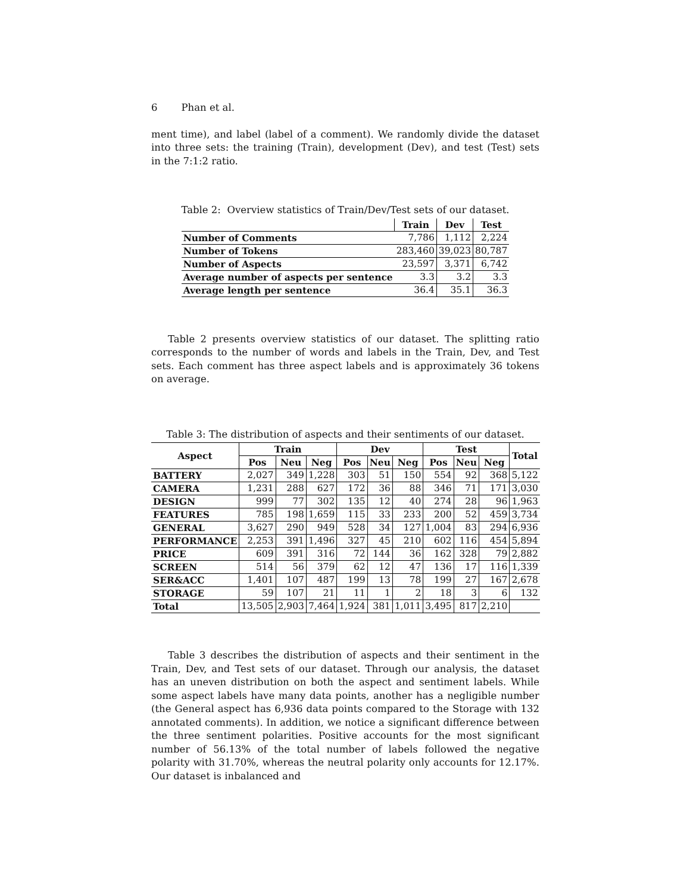6 Phan et al.
ment time), and label (label of a comment). We randomly divide the dataset into three sets: the training (Train), development (Dev), and test (Test) sets in the 7:1:2 ratio.
Table 2: Overview statistics of Train/Dev/Test sets of our dataset.
| | Train | Dev | Test |
| --- | --- | --- | --- |
| Number of Comments | 7,786 | 1,112 | 2,224 |
| Number of Tokens | 283,460 | 39,023 | 80,787 |
| Number of Aspects | 23,597 | 3,371 | 6,742 |
| Average number of aspects per sentence | 3.3 | 3.2 | 3.3 |
| Average length per sentence | 36.4 | 35.1 | 36.3 |
Table 2 presents overview statistics of our dataset. The splitting ratio corresponds to the number of words and labels in the Train, Dev, and Test sets. Each comment has three aspect labels and is approximately 36 tokens on average.
Table 3: The distribution of aspects and their sentiments of our dataset.
| Aspect | Train | | | Dev | | | Test | | | Total |
| --- | --- | --- | --- | --- | --- | --- | --- | --- | --- | --- |
| | Pos | Neu | Neg | Pos | Neu | Neg | Pos | Neu | Neg | |
| BATTERY | 2,027 | 349 | 1,228 | 303 | 51 | 150 | 554 | 92 | 368 | 5,122 |
| CAMERA | 1,231 | 288 | 627 | 172 | 36 | 88 | 346 | 71 | 171 | 3,030 |
| DESIGN | 999 | 77 | 302 | 135 | 12 | 40 | 274 | 28 | 96 | 1,963 |
| FEATURES | 785 | 198 | 1,659 | 115 | 33 | 233 | 200 | 52 | 459 | 3,734 |
| GENERAL | 3,627 | 290 | 949 | 528 | 34 | 127 | 1,004 | 83 | 294 | 6,936 |
| PERFORMANCE | 2,253 | 391 | 1,496 | 327 | 45 | 210 | 602 | 116 | 454 | 5,894 |
| PRICE | 609 | 391 | 316 | 72 | 144 | 36 | 162 | 328 | 79 | 2,882 |
| SCREEN | 514 | 56 | 379 | 62 | 12 | 47 | 136 | 17 | 116 | 1,339 |
| SER&ACC | 1,401 | 107 | 487 | 199 | 13 | 78 | 199 | 27 | 167 | 2,678 |
| STORAGE | 59 | 107 | 21 | 11 | 1 | 2 | 18 | 3 | 6 | 132 |
| Total | 13,505 | 2,903 | 7,464 | 1,924 | 381 | 1,011 | 3,495 | 817 | 2,210 | |
Table 3 describes the distribution of aspects and their sentiment in the Train, Dev, and Test sets of our dataset. Through our analysis, the dataset has an uneven distribution on both the aspect and sentiment labels. While some aspect labels have many data points, another has a negligible number (the General aspect has 6,936 data points compared to the Storage with 132 annotated comments). In addition, we notice a significant difference between the three sentiment polarities. Positive accounts for the most significant number of 56.13% of the total number of labels followed the negative polarity with 31.70%, whereas the neutral polarity only accounts for 12.17%. Our dataset is inbalanced and